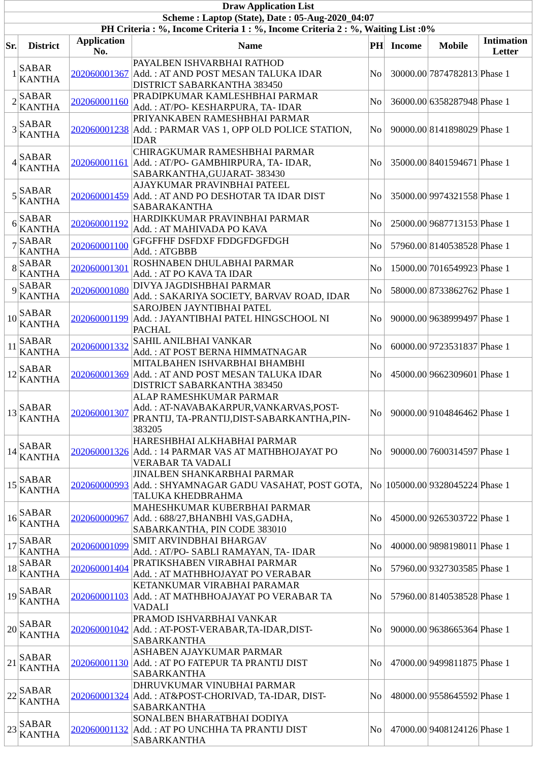| Draw Application List | | | | | | | |
| Scheme : Laptop (State), Date : 05-Aug-2020_04:07 | | | | | | | |
| PH Criteria : %, Income Criteria 1 : %, Income Criteria 2 : %, Waiting List :0% | | | | | | | |
| Sr. | District | Application No. | Name | PH | Income | Mobile | Intimation Letter |
| 1 | SABAR KANTHA | 202060001367 | PAYALBEN ISHVARBHAI RATHOD Add. : AT AND POST MESAN TALUKA IDAR DISTRICT SABARKANTHA 383450 | No | 30000.00 | 7874782813 | Phase 1 |
| 2 | SABAR KANTHA | 202060001160 | PRADIPKUMAR KAMLESHBHAI PARMAR Add. : AT/PO- KESHARPURA, TA- IDAR | No | 36000.00 | 6358287948 | Phase 1 |
| 3 | SABAR KANTHA | 202060001238 | PRIYANKABEN RAMESHBHAI PARMAR Add. : PARMAR VAS 1, OPP OLD POLICE STATION, IDAR | No | 90000.00 | 8141898029 | Phase 1 |
| 4 | SABAR KANTHA | 202060001161 | CHIRAGKUMAR RAMESHBHAI PARMAR Add. : AT/PO- GAMBHIRPURA, TA- IDAR, SABARKANTHA,GUJARAT- 383430 | No | 35000.00 | 8401594671 | Phase 1 |
| 5 | SABAR KANTHA | 202060001459 | AJAYKUMAR PRAVINBHAI PATEEL Add. : AT AND PO DESHOTAR TA IDAR DIST SABARAKANTHA | No | 35000.00 | 9974321558 | Phase 1 |
| 6 | SABAR KANTHA | 202060001192 | HARDIKKUMAR PRAVINBHAI PARMAR Add. : AT MAHIVADA PO KAVA | No | 25000.00 | 9687713153 | Phase 1 |
| 7 | SABAR KANTHA | 202060001100 | GFGFFHF DSFDXF FDDGFDGFDGH Add. : ATGBBB | No | 57960.00 | 8140538528 | Phase 1 |
| 8 | SABAR KANTHA | 202060001301 | ROSHNABEN DHULABHAI PARMAR Add. : AT PO KAVA TA IDAR | No | 15000.00 | 7016549923 | Phase 1 |
| 9 | SABAR KANTHA | 202060001080 | DIVYA JAGDISHBHAI PARMAR Add. : SAKARIYA SOCIETY, BARVAV ROAD, IDAR | No | 58000.00 | 8733862762 | Phase 1 |
| 10 | SABAR KANTHA | 202060001199 | SAROJBEN JAYNTIBHAI PATEL Add. : JAYANTIBHAI PATEL HINGSCHOOL NI PACHAL | No | 90000.00 | 9638999497 | Phase 1 |
| 11 | SABAR KANTHA | 202060001332 | SAHIL ANILBHAI VANKAR Add. : AT POST BERNA HIMMATNAGAR | No | 60000.00 | 9723531837 | Phase 1 |
| 12 | SABAR KANTHA | 202060001369 | MITALBAHEN ISHVARBHAI BHAMBHI Add. : AT AND POST MESAN TALUKA IDAR DISTRICT SABARKANTHA 383450 | No | 45000.00 | 9662309601 | Phase 1 |
| 13 | SABAR KANTHA | 202060001307 | ALAP RAMESHKUMAR PARMAR Add. : AT-NAVABAKARPUR,VANKARVAS,POST-PRANTIJ, TA-PRANTIJ,DIST-SABARKANTHA,PIN-383205 | No | 90000.00 | 9104846462 | Phase 1 |
| 14 | SABAR KANTHA | 202060001326 | HARESHBHAI ALKHABHAI PARMAR Add. : 14 PARMAR VAS AT MATHBHOJAYAT PO VERABAR TA VADALI | No | 90000.00 | 7600314597 | Phase 1 |
| 15 | SABAR KANTHA | 202060000993 | JINALBEN SHANKARBHAI PARMAR Add. : SHYAMNAGAR GADU VASAHAT, POST GOTA, TALUKA KHEDBRAHMA | No | 105000.00 | 9328045224 | Phase 1 |
| 16 | SABAR KANTHA | 202060000967 | MAHESHKUMAR KUBERBHAI PARMAR Add. : 688/27,BHANBHI VAS,GADHA, SABARKANTHA, PIN CODE 383010 | No | 45000.00 | 9265303722 | Phase 1 |
| 17 | SABAR KANTHA | 202060001099 | SMIT ARVINDBHAI BHARGAV Add. : AT/PO- SABLI RAMAYAN, TA- IDAR | No | 40000.00 | 9898198011 | Phase 1 |
| 18 | SABAR KANTHA | 202060001404 | PRATIKSHABEN VIRABHAI PARMAR Add. : AT MATHBHOJAYAT PO VERABAR | No | 57960.00 | 9327303585 | Phase 1 |
| 19 | SABAR KANTHA | 202060001103 | KETANKUMAR VIRABHAI PARAMAR Add. : AT MATHBHOAJAYAT PO VERABAR TA VADALI | No | 57960.00 | 8140538528 | Phase 1 |
| 20 | SABAR KANTHA | 202060001042 | PRAMOD ISHVARBHAI VANKAR Add. : AT-POST-VERABAR,TA-IDAR,DIST- SABARKANTHA | No | 90000.00 | 9638665364 | Phase 1 |
| 21 | SABAR KANTHA | 202060001130 | ASHABEN AJAYKUMAR PARMAR Add. : AT PO FATEPUR TA PRANTIJ DIST SABARKANTHA | No | 47000.00 | 9499811875 | Phase 1 |
| 22 | SABAR KANTHA | 202060001324 | DHRUVKUMAR VINUBHAI PARMAR Add. : AT&POST-CHORIVAD, TA-IDAR, DIST- SABARKANTHA | No | 48000.00 | 9558645592 | Phase 1 |
| 23 | SABAR KANTHA | 202060001132 | SONALBEN BHARATBHAI DODIYA Add. : AT PO UNCHHA TA PRANTIJ DIST SABARKANTHA | No | 47000.00 | 9408124126 | Phase 1 |